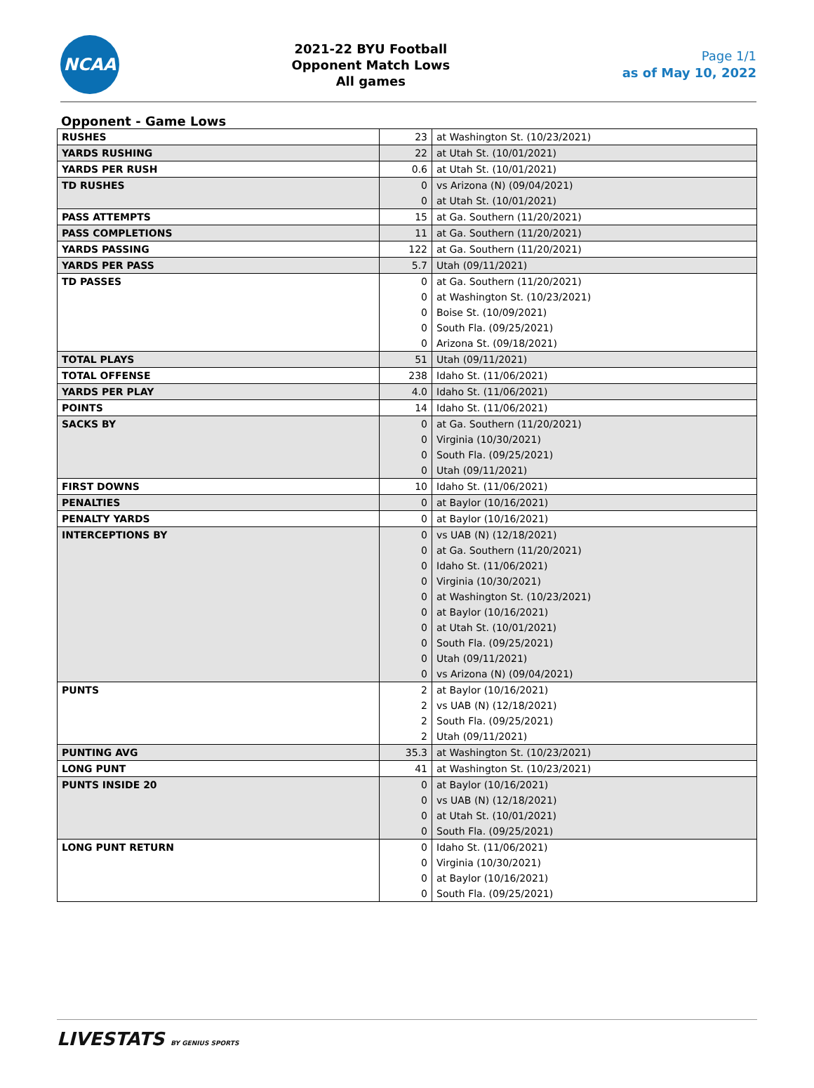NCAA
2021-22 BYU Football
Opponent Match Lows
All games
Page 1/1
as of May 10, 2022
Opponent - Game Lows
| RUSHES | 23 | at Washington St. (10/23/2021) |
| YARDS RUSHING | 22 | at Utah St. (10/01/2021) |
| YARDS PER RUSH | 0.6 | at Utah St. (10/01/2021) |
| TD RUSHES | 0 | vs Arizona (N) (09/04/2021) |
| | 0 | at Utah St. (10/01/2021) |
| PASS ATTEMPTS | 15 | at Ga. Southern (11/20/2021) |
| PASS COMPLETIONS | 11 | at Ga. Southern (11/20/2021) |
| YARDS PASSING | 122 | at Ga. Southern (11/20/2021) |
| YARDS PER PASS | 5.7 | Utah (09/11/2021) |
| TD PASSES | 0 | at Ga. Southern (11/20/2021) |
| | 0 | at Washington St. (10/23/2021) |
| | 0 | Boise St. (10/09/2021) |
| | 0 | South Fla. (09/25/2021) |
| | 0 | Arizona St. (09/18/2021) |
| TOTAL PLAYS | 51 | Utah (09/11/2021) |
| TOTAL OFFENSE | 238 | Idaho St. (11/06/2021) |
| YARDS PER PLAY | 4.0 | Idaho St. (11/06/2021) |
| POINTS | 14 | Idaho St. (11/06/2021) |
| SACKS BY | 0 | at Ga. Southern (11/20/2021) |
| | 0 | Virginia (10/30/2021) |
| | 0 | South Fla. (09/25/2021) |
| | 0 | Utah (09/11/2021) |
| FIRST DOWNS | 10 | Idaho St. (11/06/2021) |
| PENALTIES | 0 | at Baylor (10/16/2021) |
| PENALTY YARDS | 0 | at Baylor (10/16/2021) |
| INTERCEPTIONS BY | 0 | vs UAB (N) (12/18/2021) |
| | 0 | at Ga. Southern (11/20/2021) |
| | 0 | Idaho St. (11/06/2021) |
| | 0 | Virginia (10/30/2021) |
| | 0 | at Washington St. (10/23/2021) |
| | 0 | at Baylor (10/16/2021) |
| | 0 | at Utah St. (10/01/2021) |
| | 0 | South Fla. (09/25/2021) |
| | 0 | Utah (09/11/2021) |
| | 0 | vs Arizona (N) (09/04/2021) |
| PUNTS | 2 | at Baylor (10/16/2021) |
| | 2 | vs UAB (N) (12/18/2021) |
| | 2 | South Fla. (09/25/2021) |
| | 2 | Utah (09/11/2021) |
| PUNTING AVG | 35.3 | at Washington St. (10/23/2021) |
| LONG PUNT | 41 | at Washington St. (10/23/2021) |
| PUNTS INSIDE 20 | 0 | at Baylor (10/16/2021) |
| | 0 | vs UAB (N) (12/18/2021) |
| | 0 | at Utah St. (10/01/2021) |
| | 0 | South Fla. (09/25/2021) |
| LONG PUNT RETURN | 0 | Idaho St. (11/06/2021) |
| | 0 | Virginia (10/30/2021) |
| | 0 | at Baylor (10/16/2021) |
| | 0 | South Fla. (09/25/2021) |
LIVESTATS BY GENIUS SPORTS